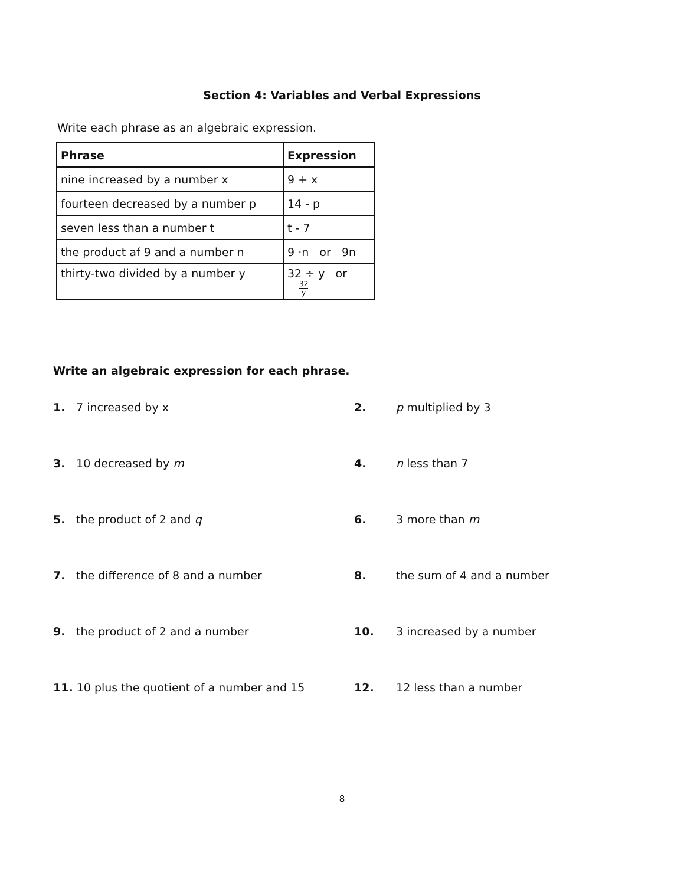Section 4: Variables and Verbal Expressions
Write each phrase as an algebraic expression.
| Phrase | Expression |
| --- | --- |
| nine increased by a number x | 9 + x |
| fourteen decreased by a number p | 14 - p |
| seven less than a number t | t - 7 |
| the product af 9 and a number n | 9 ·n or 9n |
| thirty-two divided by a number y | 32 ÷ y or 32 y |
Write an algebraic expression for each phrase.
1. 7 increased by x
2. p multiplied by 3
3. 10 decreased by m
4. n less than 7
5. the product of 2 and q
6. 3 more than m
7. the difference of 8 and a number
8. the sum of 4 and a number
9. the product of 2 and a number
10. 3 increased by a number
11. 10 plus the quotient of a number and 15
12. 12 less than a number
8